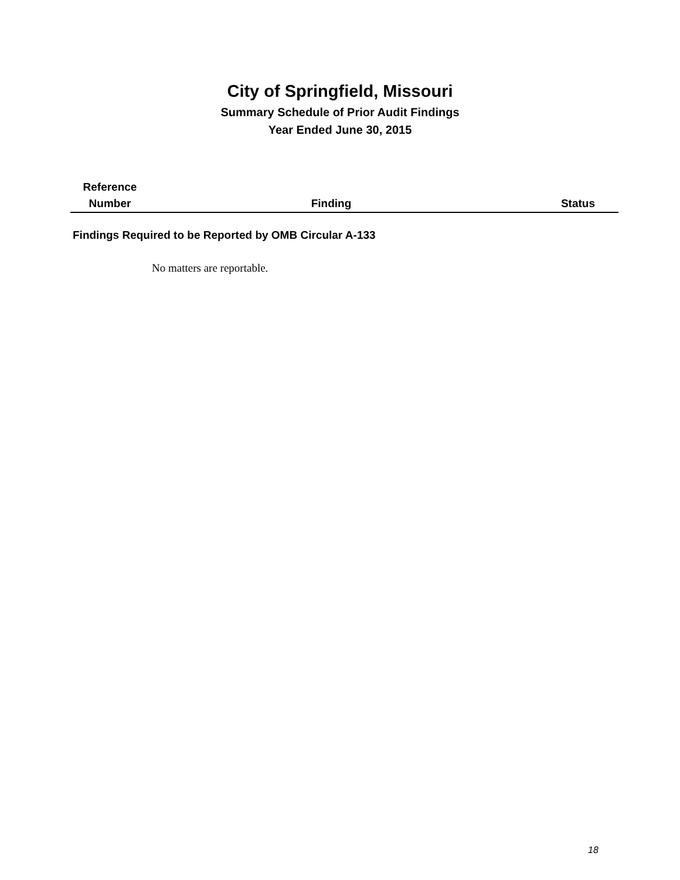City of Springfield, Missouri
Summary Schedule of Prior Audit Findings
Year Ended June 30, 2015
| Reference Number | Finding | Status |
| --- | --- | --- |
Findings Required to be Reported by OMB Circular A-133
No matters are reportable.
18